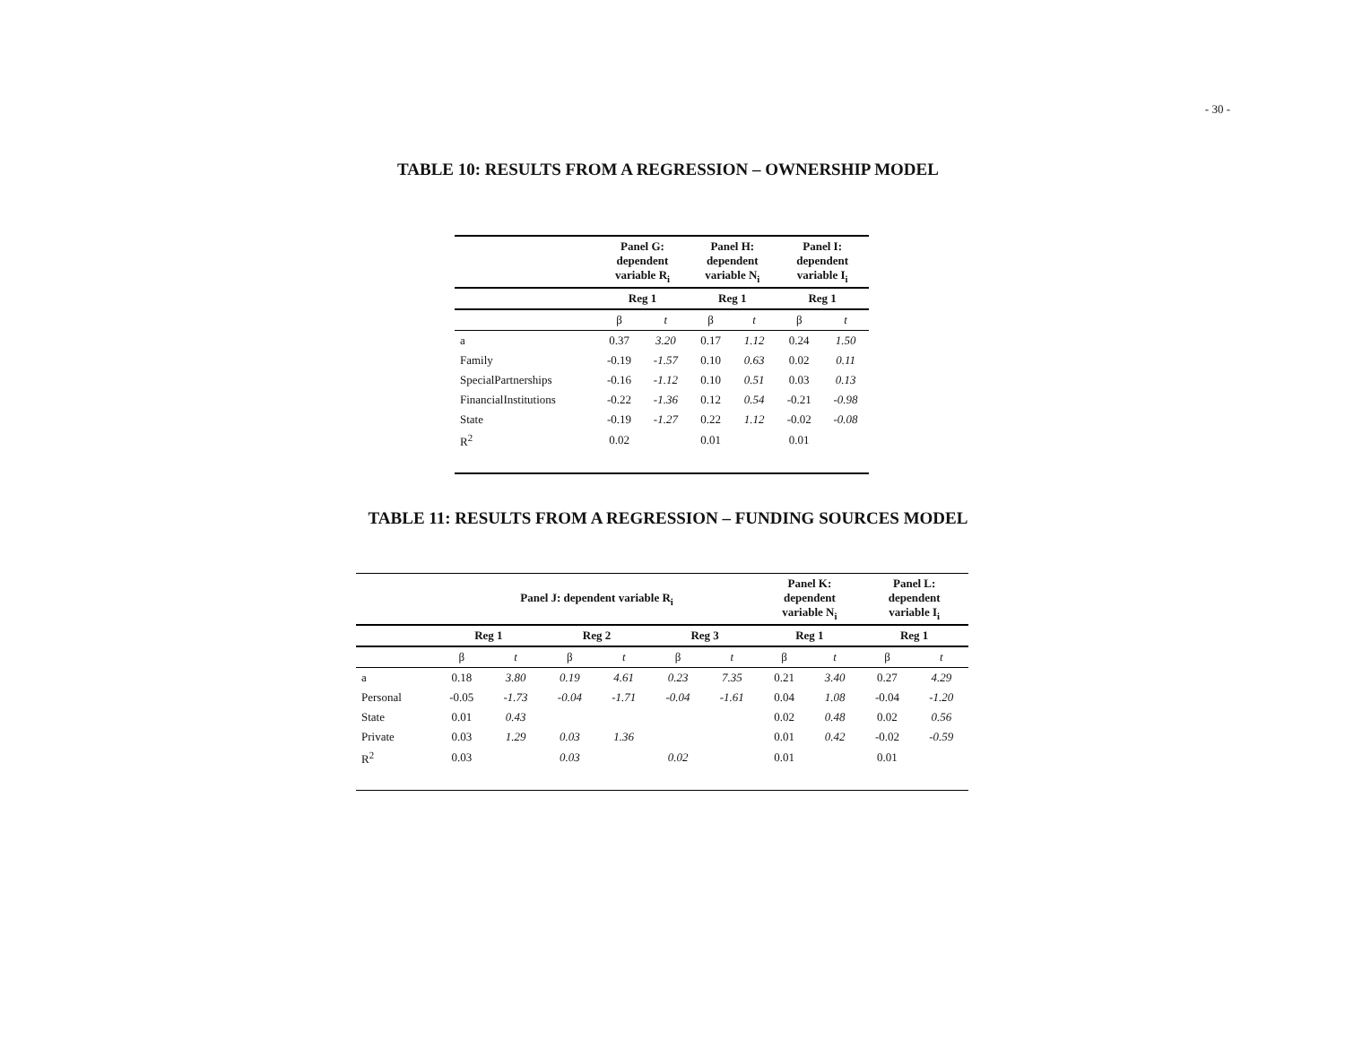- 30 -
TABLE 10: RESULTS FROM A REGRESSION – OWNERSHIP MODEL
| | Panel G: dependent variable R<sub>i</sub> | | Panel H: dependent variable N<sub>i</sub> | | Panel I: dependent variable I<sub>i</sub> | |
| --- | --- | --- | --- | --- | --- | --- |
| | Reg 1 | | Reg 1 | | Reg 1 | |
| | β | t | β | t | β | t |
| a | 0.37 | 3.20 | 0.17 | 1.12 | 0.24 | 1.50 |
| Family | -0.19 | -1.57 | 0.10 | 0.63 | 0.02 | 0.11 |
| SpecialPartnerships | -0.16 | -1.12 | 0.10 | 0.51 | 0.03 | 0.13 |
| FinancialInstitutions | -0.22 | -1.36 | 0.12 | 0.54 | -0.21 | -0.98 |
| State | -0.19 | -1.27 | 0.22 | 1.12 | -0.02 | -0.08 |
| R<sup>2</sup> | 0.02 | | 0.01 | | 0.01 | |
TABLE 11: RESULTS FROM A REGRESSION – FUNDING SOURCES MODEL
| | Panel J: dependent variable R<sub>i</sub> | | | | | | Panel K: dependent variable N<sub>i</sub> | | Panel L: dependent variable I<sub>i</sub> | |
| --- | --- | --- | --- | --- | --- | --- | --- | --- | --- | --- |
| | Reg 1 | | Reg 2 | | Reg 3 | | Reg 1 | | Reg 1 | |
| | β | t | β | t | β | t | β | t | β | t |
| a | 0.18 | 3.80 | 0.19 | 4.61 | 0.23 | 7.35 | 0.21 | 3.40 | 0.27 | 4.29 |
| Personal | -0.05 | -1.73 | -0.04 | -1.71 | -0.04 | -1.61 | 0.04 | 1.08 | -0.04 | -1.20 |
| State | 0.01 | 0.43 | | | | | 0.02 | 0.48 | 0.02 | 0.56 |
| Private | 0.03 | 1.29 | 0.03 | 1.36 | | | 0.01 | 0.42 | -0.02 | -0.59 |
| R<sup>2</sup> | 0.03 | | 0.03 | | 0.02 | | 0.01 | | 0.01 | |